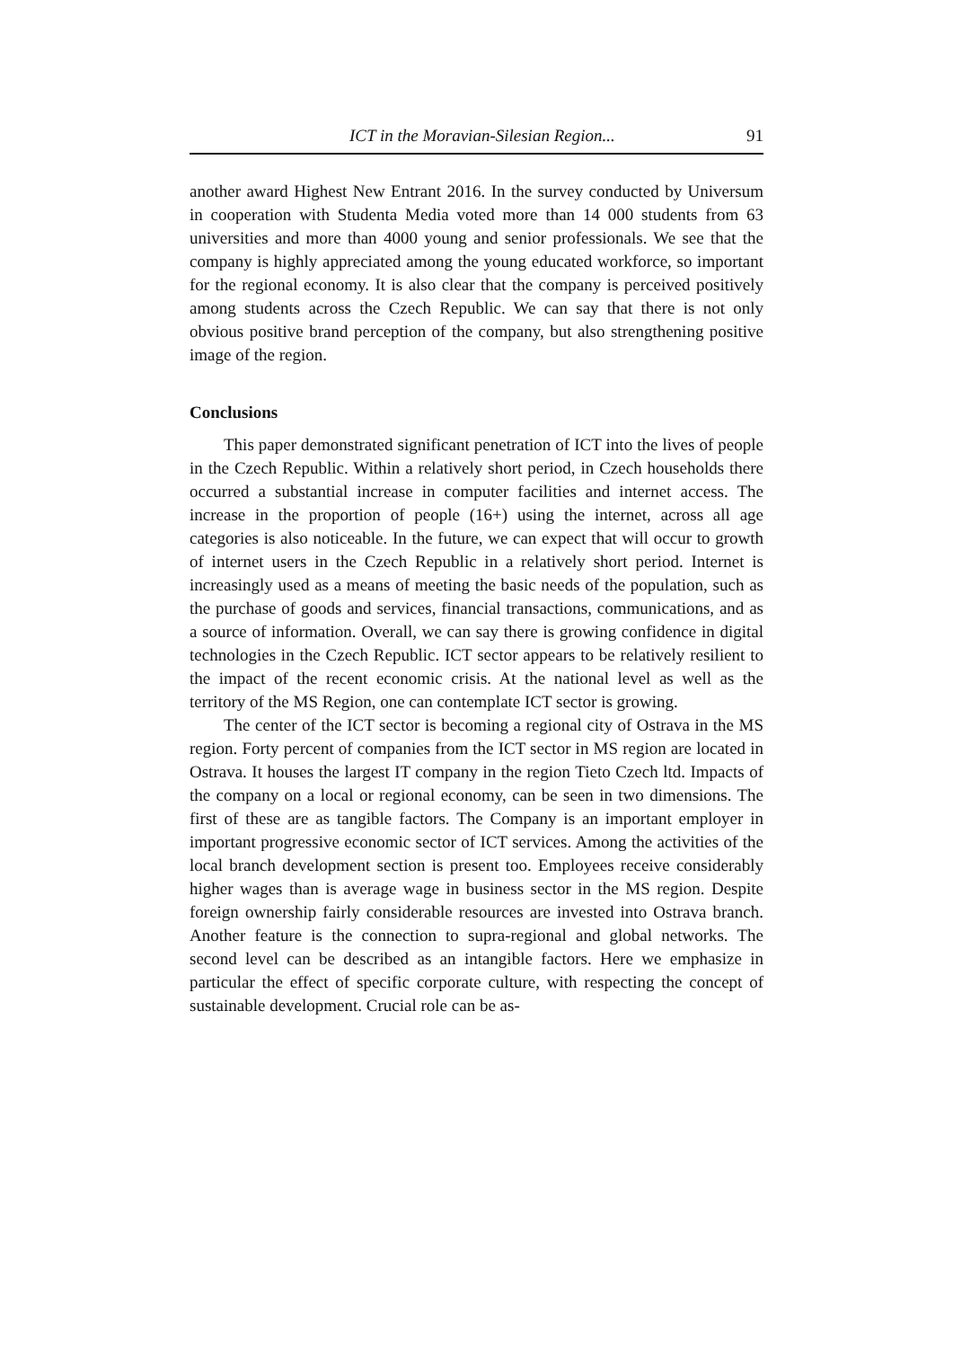ICT in the Moravian-Silesian Region... 91
another award Highest New Entrant 2016. In the survey conducted by Universum in cooperation with Studenta Media voted more than 14 000 students from 63 universities and more than 4000 young and senior professionals. We see that the company is highly appreciated among the young educated workforce, so important for the regional economy. It is also clear that the company is perceived positively among students across the Czech Republic. We can say that there is not only obvious positive brand perception of the company, but also strengthening positive image of the region.
Conclusions
This paper demonstrated significant penetration of ICT into the lives of people in the Czech Republic. Within a relatively short period, in Czech households there occurred a substantial increase in computer facilities and internet access. The increase in the proportion of people (16+) using the internet, across all age categories is also noticeable. In the future, we can expect that will occur to growth of internet users in the Czech Republic in a relatively short period. Internet is increasingly used as a means of meeting the basic needs of the population, such as the purchase of goods and services, financial transactions, communications, and as a source of information. Overall, we can say there is growing confidence in digital technologies in the Czech Republic. ICT sector appears to be relatively resilient to the impact of the recent economic crisis. At the national level as well as the territory of the MS Region, one can contemplate ICT sector is growing.
The center of the ICT sector is becoming a regional city of Ostrava in the MS region. Forty percent of companies from the ICT sector in MS region are located in Ostrava. It houses the largest IT company in the region Tieto Czech ltd. Impacts of the company on a local or regional economy, can be seen in two dimensions. The first of these are as tangible factors. The Company is an important employer in important progressive economic sector of ICT services. Among the activities of the local branch development section is present too. Employees receive considerably higher wages than is average wage in business sector in the MS region. Despite foreign ownership fairly considerable resources are invested into Ostrava branch. Another feature is the connection to supra-regional and global networks. The second level can be described as an intangible factors. Here we emphasize in particular the effect of specific corporate culture, with respecting the concept of sustainable development. Crucial role can be as-